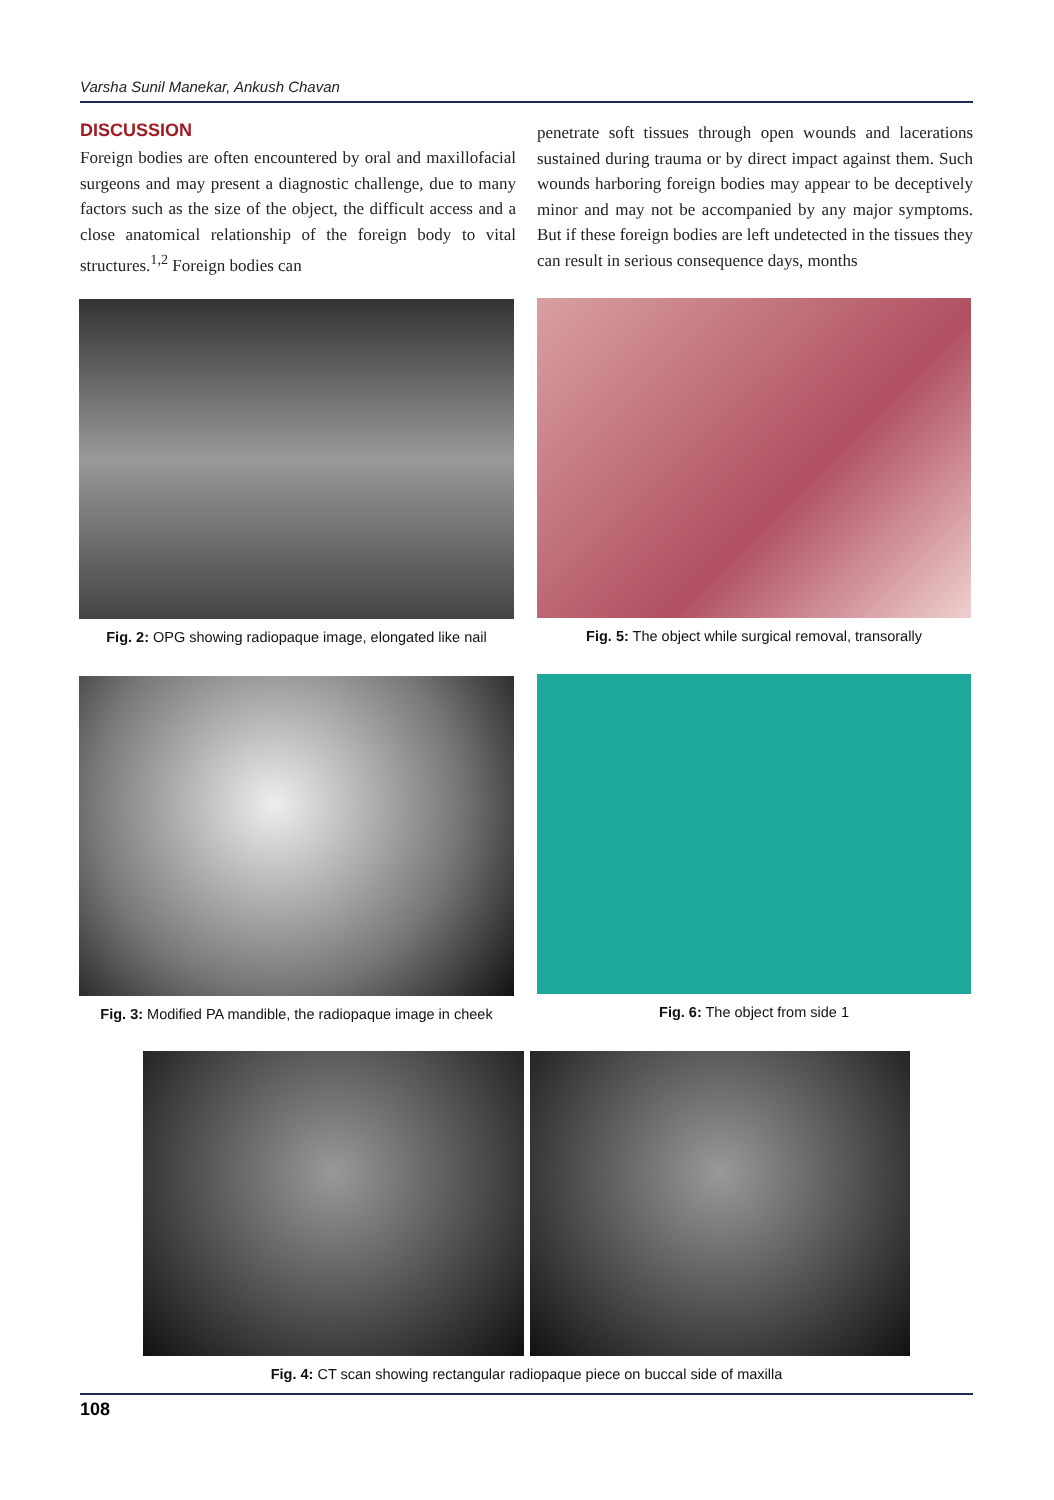Varsha Sunil Manekar, Ankush Chavan
DISCUSSION
Foreign bodies are often encountered by oral and maxillofacial surgeons and may present a diagnostic challenge, due to many factors such as the size of the object, the difficult access and a close anatomical relationship of the foreign body to vital structures.<sup>1,2</sup> Foreign bodies can
penetrate soft tissues through open wounds and lacerations sustained during trauma or by direct impact against them. Such wounds harboring foreign bodies may appear to be deceptively minor and may not be accompanied by any major symptoms. But if these foreign bodies are left undetected in the tissues they can result in serious consequence days, months
Fig. 2: OPG showing radiopaque image, elongated like nail
Fig. 5: The object while surgical removal, transorally
Fig. 3: Modified PA mandible, the radiopaque image in cheek
Fig. 6: The object from side 1
Fig. 4: CT scan showing rectangular radiopaque piece on buccal side of maxilla
108